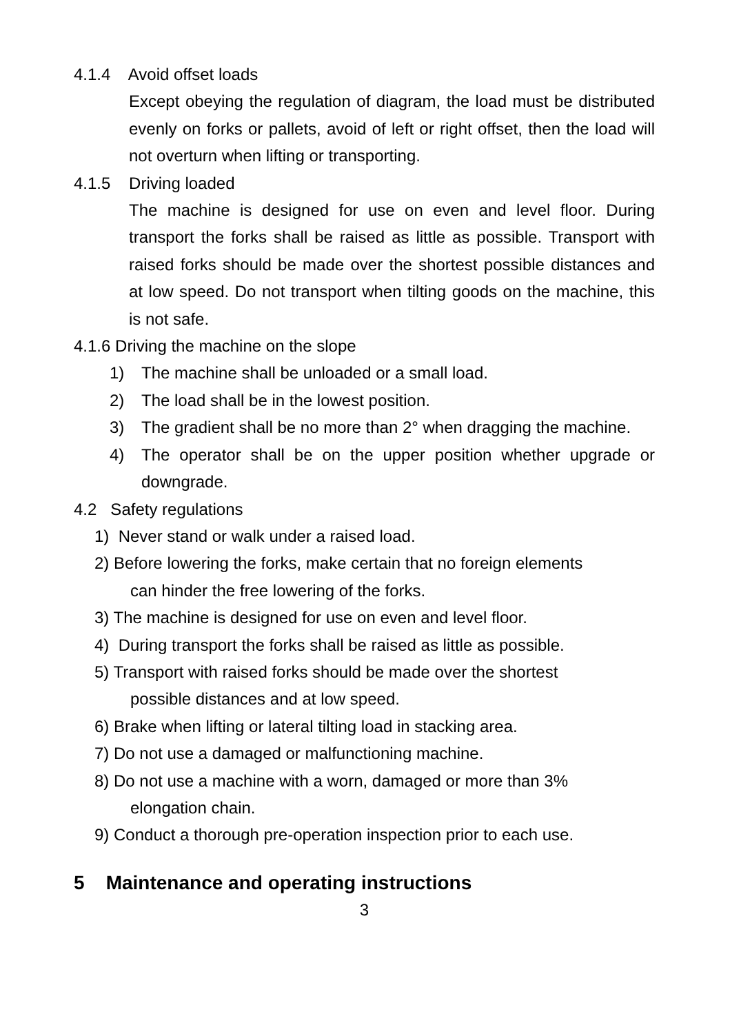4.1.4 Avoid offset loads
Except obeying the regulation of diagram, the load must be distributed evenly on forks or pallets, avoid of left or right offset, then the load will not overturn when lifting or transporting.
4.1.5 Driving loaded
The machine is designed for use on even and level floor. During transport the forks shall be raised as little as possible. Transport with raised forks should be made over the shortest possible distances and at low speed. Do not transport when tilting goods on the machine, this is not safe.
4.1.6 Driving the machine on the slope
1) The machine shall be unloaded or a small load.
2) The load shall be in the lowest position.
3) The gradient shall be no more than 2° when dragging the machine.
4) The operator shall be on the upper position whether upgrade or downgrade.
4.2 Safety regulations
1) Never stand or walk under a raised load.
2) Before lowering the forks, make certain that no foreign elements
can hinder the free lowering of the forks.
3) The machine is designed for use on even and level floor.
4) During transport the forks shall be raised as little as possible.
5) Transport with raised forks should be made over the shortest
possible distances and at low speed.
6) Brake when lifting or lateral tilting load in stacking area.
7) Do not use a damaged or malfunctioning machine.
8) Do not use a machine with a worn, damaged or more than 3%
elongation chain.
9) Conduct a thorough pre-operation inspection prior to each use.
5 Maintenance and operating instructions
3